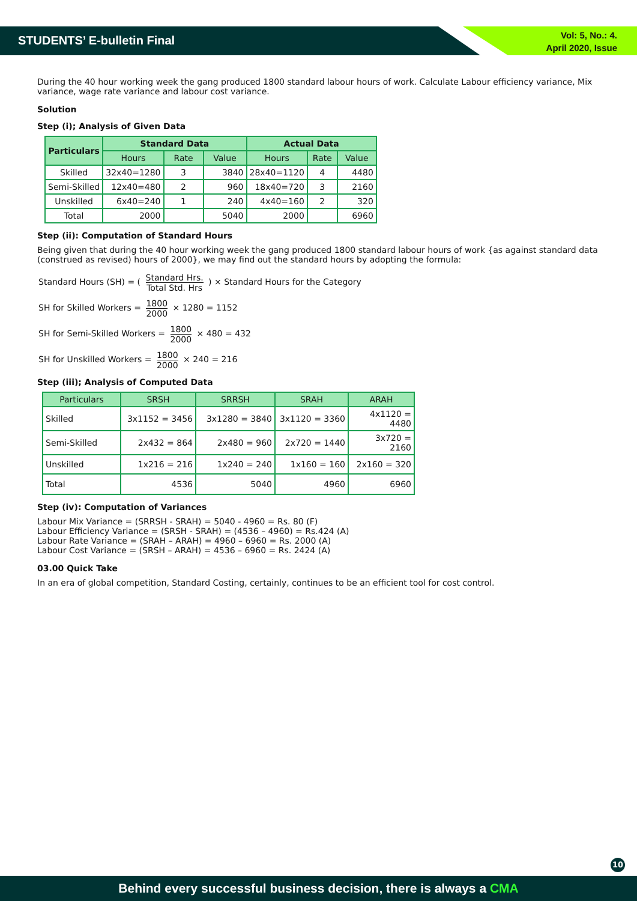STUDENTS’ E-bulletin Final
Vol: 5, No.: 4.
April 2020, Issue
During the 40 hour working week the gang produced 1800 standard labour hours of work. Calculate Labour efficiency variance, Mix variance, wage rate variance and labour cost variance.
Solution
Step (i); Analysis of Given Data
| Particulars | Standard Data | | | Actual Data | | |
| --- | --- | --- | --- | --- | --- | --- |
| | Hours | Rate | Value | Hours | Rate | Value |
| Skilled | 32x40=1280 | 3 | 3840 | 28x40=1120 | 4 | 4480 |
| Semi-Skilled | 12x40=480 | 2 | 960 | 18x40=720 | 3 | 2160 |
| Unskilled | 6x40=240 | 1 | 240 | 4x40=160 | 2 | 320 |
| Total | 2000 | | 5040 | 2000 | | 6960 |
Step (ii): Computation of Standard Hours
Being given that during the 40 hour working week the gang produced 1800 standard labour hours of work {as against standard data (construed as revised) hours of 2000}, we may find out the standard hours by adopting the formula:
Standard Hours (SH) = ( Standard Hrs. Total Std. Hrs ) × Standard Hours for the Category
SH for Skilled Workers = 1800 2000 × 1280 = 1152
SH for Semi-Skilled Workers = 1800 2000 × 480 = 432
SH for Unskilled Workers = 1800 2000 × 240 = 216
Step (iii); Analysis of Computed Data
| Particulars | SRSH | SRRSH | SRAH | ARAH |
| --- | --- | --- | --- | --- |
| Skilled | 3x1152 = 3456 | 3x1280 = 3840 | 3x1120 = 3360 | 4x1120 = 4480 |
| Semi-Skilled | 2x432 = 864 | 2x480 = 960 | 2x720 = 1440 | 3x720 = 2160 |
| Unskilled | 1x216 = 216 | 1x240 = 240 | 1x160 = 160 | 2x160 = 320 |
| Total | 4536 | 5040 | 4960 | 6960 |
Step (iv): Computation of Variances
Labour Mix Variance = (SRRSH - SRAH) = 5040 - 4960 = Rs. 80 (F)
Labour Efficiency Variance = (SRSH - SRAH) = (4536 – 4960) = Rs.424 (A)
Labour Rate Variance = (SRAH – ARAH) = 4960 – 6960 = Rs. 2000 (A)
Labour Cost Variance = (SRSH – ARAH) = 4536 – 6960 = Rs. 2424 (A)
03.00 Quick Take
In an era of global competition, Standard Costing, certainly, continues to be an efficient tool for cost control.
10
Behind every successful business decision, there is always a CMA